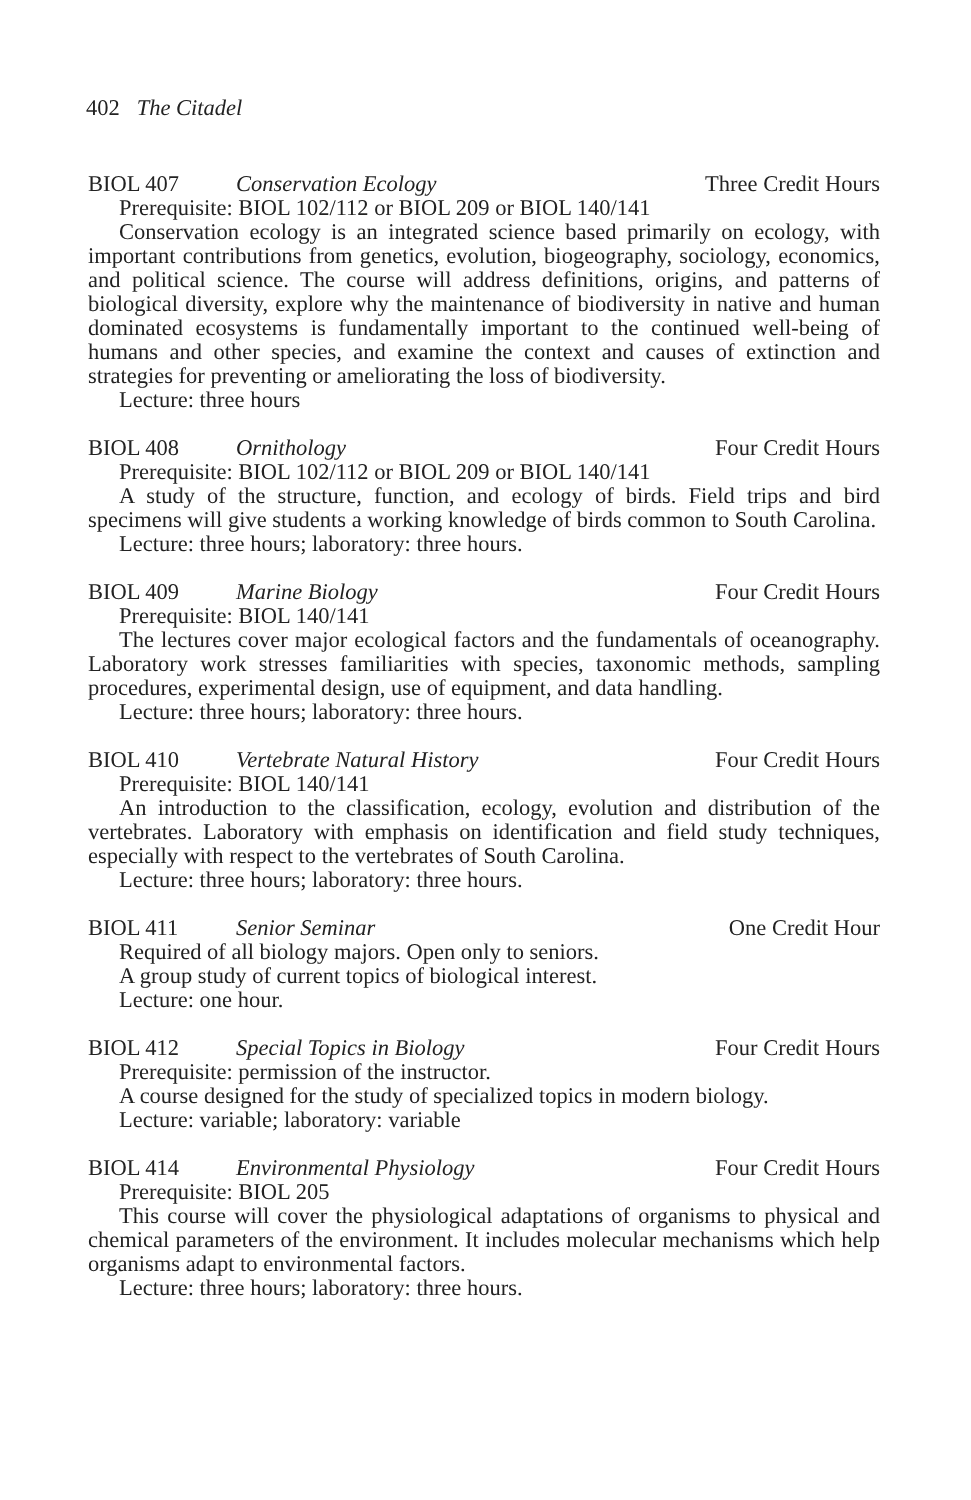402 The Citadel
BIOL 407 Conservation Ecology Three Credit Hours
Prerequisite: BIOL 102/112 or BIOL 209 or BIOL 140/141
Conservation ecology is an integrated science based primarily on ecology, with important contributions from genetics, evolution, biogeography, sociology, economics, and political science. The course will address definitions, origins, and patterns of biological diversity, explore why the maintenance of biodiversity in native and human dominated ecosystems is fundamentally important to the continued well-being of humans and other species, and examine the context and causes of extinction and strategies for preventing or ameliorating the loss of biodiversity.
Lecture: three hours
BIOL 408 Ornithology Four Credit Hours
Prerequisite: BIOL 102/112 or BIOL 209 or BIOL 140/141
A study of the structure, function, and ecology of birds. Field trips and bird specimens will give students a working knowledge of birds common to South Carolina.
Lecture: three hours; laboratory: three hours.
BIOL 409 Marine Biology Four Credit Hours
Prerequisite: BIOL 140/141
The lectures cover major ecological factors and the fundamentals of oceanography. Laboratory work stresses familiarities with species, taxonomic methods, sampling procedures, experimental design, use of equipment, and data handling.
Lecture: three hours; laboratory: three hours.
BIOL 410 Vertebrate Natural History Four Credit Hours
Prerequisite: BIOL 140/141
An introduction to the classification, ecology, evolution and distribution of the vertebrates. Laboratory with emphasis on identification and field study techniques, especially with respect to the vertebrates of South Carolina.
Lecture: three hours; laboratory: three hours.
BIOL 411 Senior Seminar One Credit Hour
Required of all biology majors. Open only to seniors.
A group study of current topics of biological interest.
Lecture: one hour.
BIOL 412 Special Topics in Biology Four Credit Hours
Prerequisite: permission of the instructor.
A course designed for the study of specialized topics in modern biology.
Lecture: variable; laboratory: variable
BIOL 414 Environmental Physiology Four Credit Hours
Prerequisite: BIOL 205
This course will cover the physiological adaptations of organisms to physical and chemical parameters of the environment. It includes molecular mechanisms which help organisms adapt to environmental factors.
Lecture: three hours; laboratory: three hours.